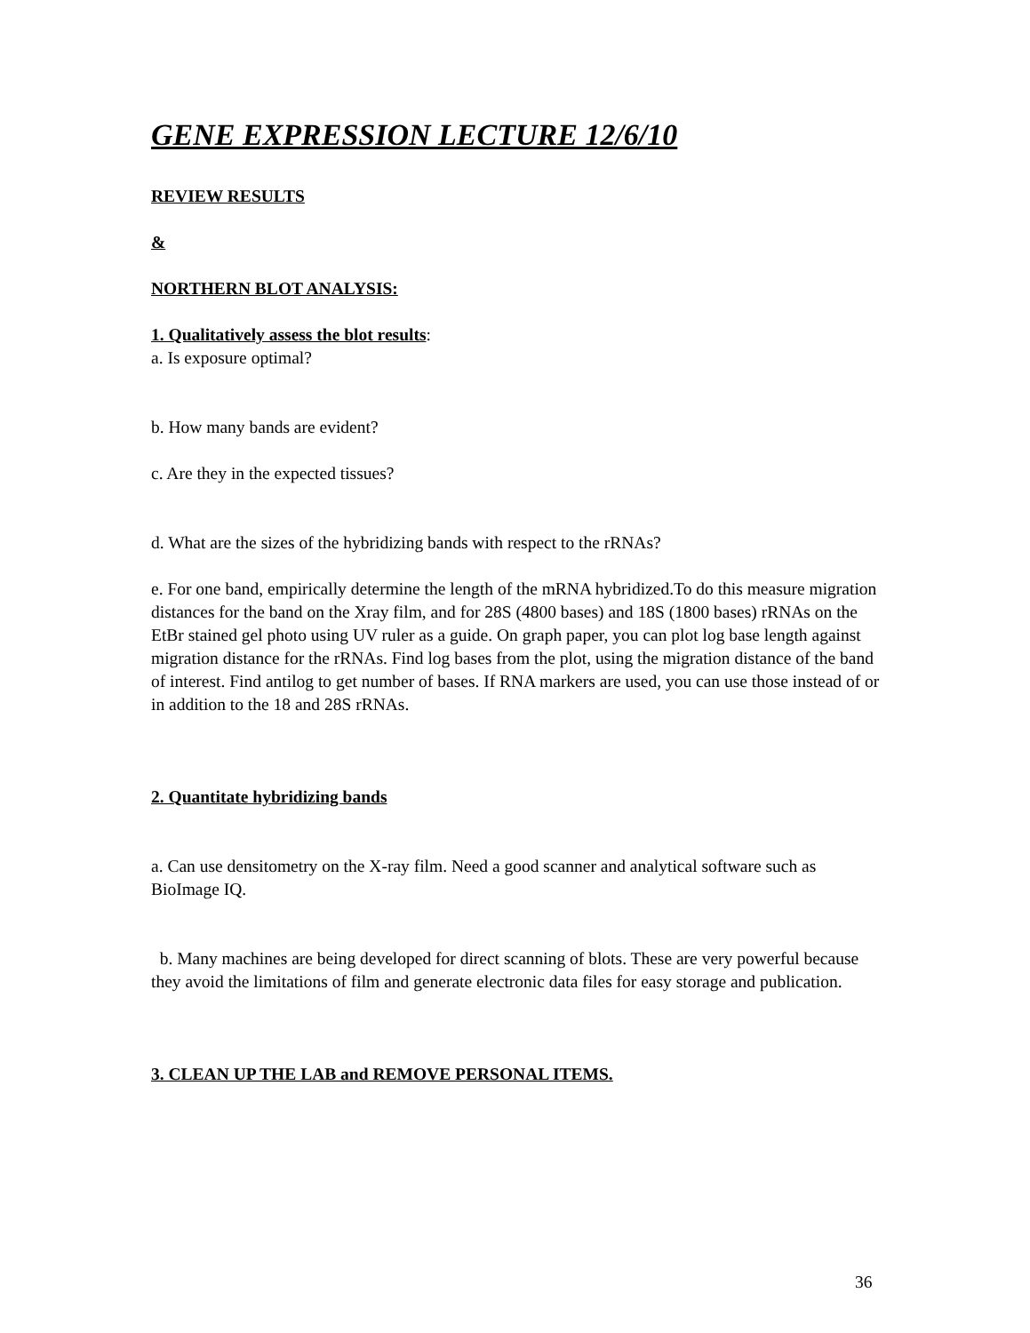GENE EXPRESSION LECTURE 12/6/10
REVIEW RESULTS
&
NORTHERN BLOT ANALYSIS:
1. Qualitatively assess the blot results:
a. Is exposure optimal?
b. How many bands are evident?
c. Are they in the expected tissues?
d. What are the sizes of the hybridizing bands with respect to the rRNAs?
e. For one band, empirically determine the length of the mRNA hybridized.To do this measure migration distances for the band on the Xray film, and for 28S (4800 bases) and 18S (1800 bases) rRNAs on the EtBr stained gel photo using UV ruler as a guide. On graph paper, you can plot log base length against migration distance for the rRNAs. Find log bases from the plot, using the migration distance of the band of interest. Find antilog to get number of bases. If RNA markers are used, you can use those instead of or in addition to the 18 and 28S rRNAs.
2. Quantitate hybridizing bands
a. Can use densitometry on the X-ray film. Need a good scanner and analytical software such as BioImage IQ.
b. Many machines are being developed for direct scanning of blots. These are very powerful because they avoid the limitations of film and generate electronic data files for easy storage and publication.
3. CLEAN UP THE LAB and REMOVE PERSONAL ITEMS.
36